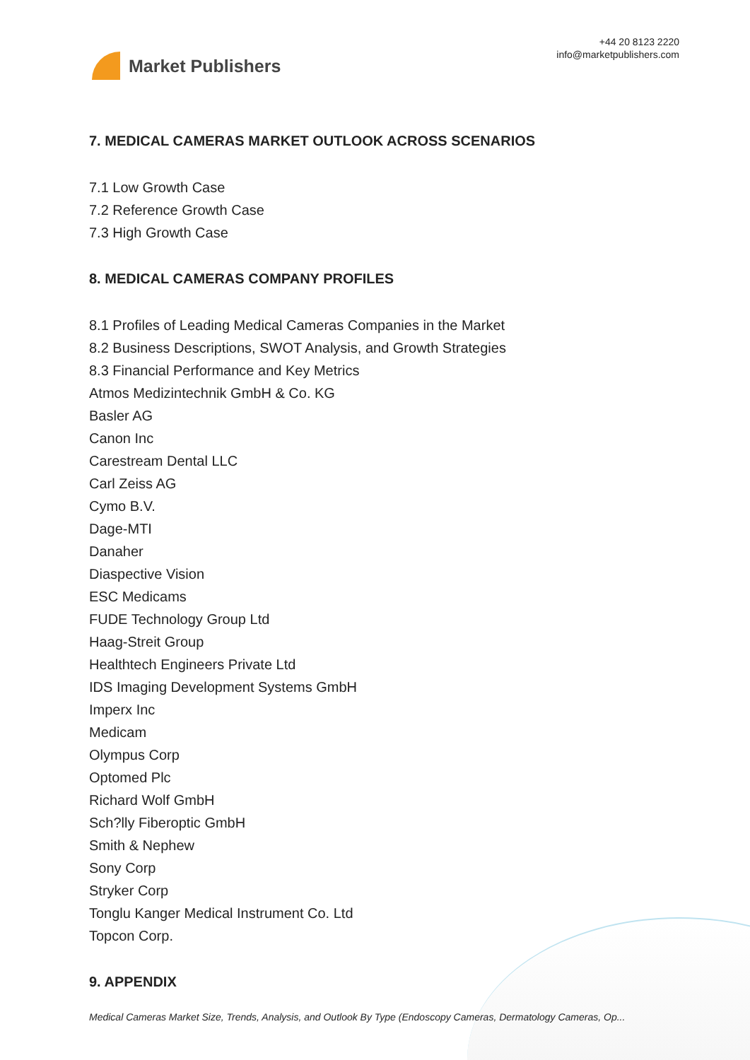Market Publishers
+44 20 8123 2220
info@marketpublishers.com
7. MEDICAL CAMERAS MARKET OUTLOOK ACROSS SCENARIOS
7.1 Low Growth Case
7.2 Reference Growth Case
7.3 High Growth Case
8. MEDICAL CAMERAS COMPANY PROFILES
8.1 Profiles of Leading Medical Cameras Companies in the Market
8.2 Business Descriptions, SWOT Analysis, and Growth Strategies
8.3 Financial Performance and Key Metrics
Atmos Medizintechnik GmbH & Co. KG
Basler AG
Canon Inc
Carestream Dental LLC
Carl Zeiss AG
Cymo B.V.
Dage-MTI
Danaher
Diaspective Vision
ESC Medicams
FUDE Technology Group Ltd
Haag-Streit Group
Healthtech Engineers Private Ltd
IDS Imaging Development Systems GmbH
Imperx Inc
Medicam
Olympus Corp
Optomed Plc
Richard Wolf GmbH
Sch?lly Fiberoptic GmbH
Smith & Nephew
Sony Corp
Stryker Corp
Tonglu Kanger Medical Instrument Co. Ltd
Topcon Corp.
9. APPENDIX
Medical Cameras Market Size, Trends, Analysis, and Outlook By Type (Endoscopy Cameras, Dermatology Cameras, Op...